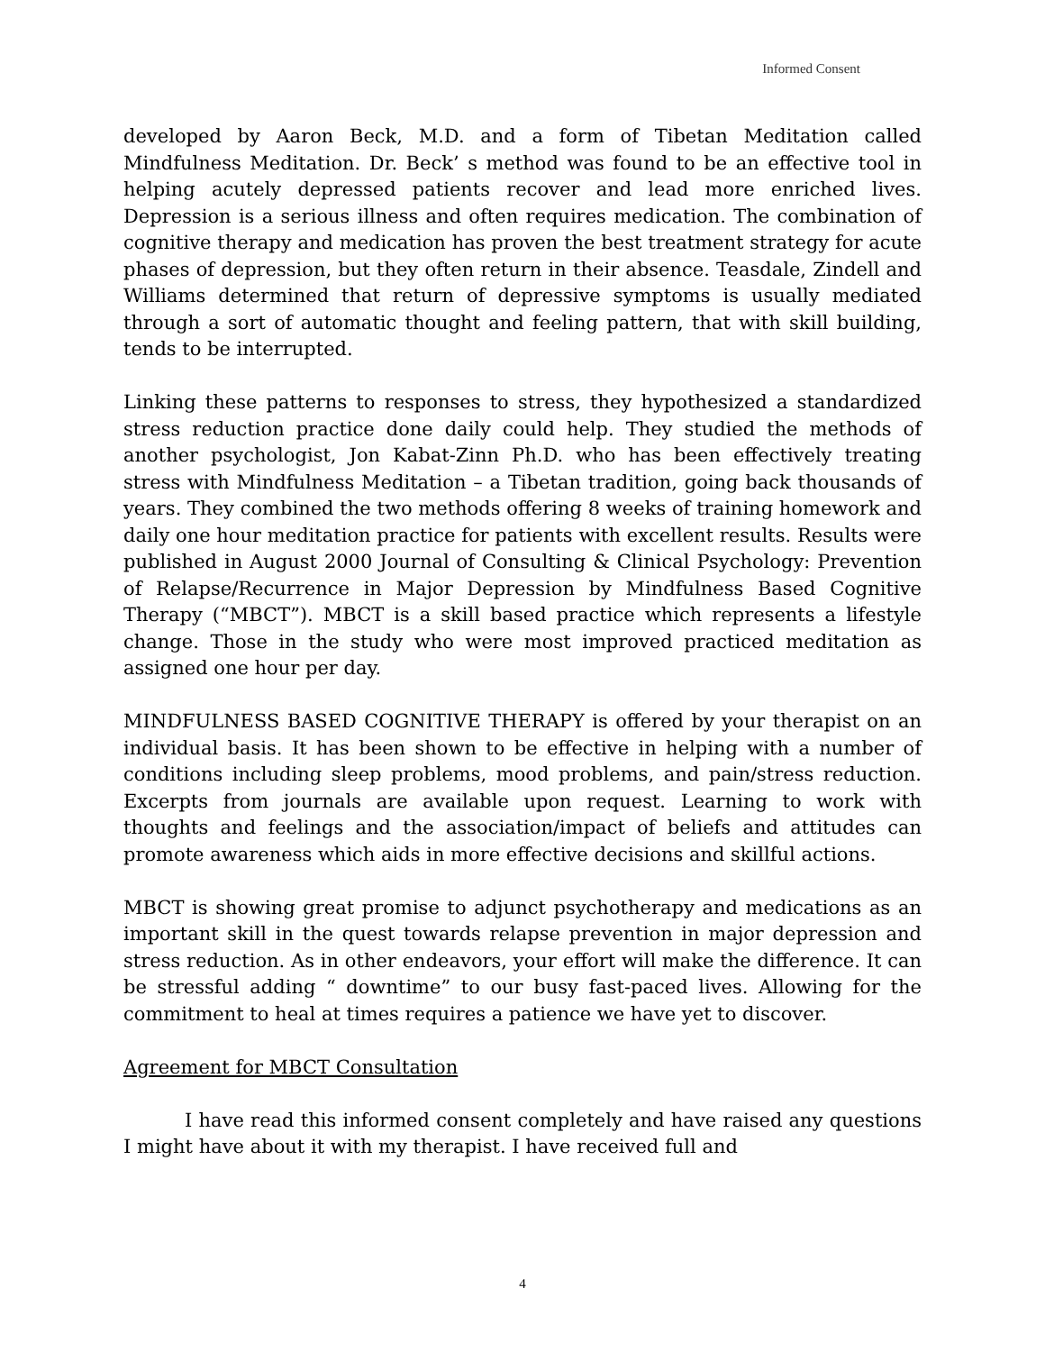Informed Consent
developed by Aaron Beck, M.D. and a form of Tibetan Meditation called Mindfulness Meditation. Dr. Beck’ s method was found to be an effective tool in helping acutely depressed patients recover and lead more enriched lives. Depression is a serious illness and often requires medication. The combination of cognitive therapy and medication has proven the best treatment strategy for acute phases of depression, but they often return in their absence. Teasdale, Zindell and Williams determined that return of depressive symptoms is usually mediated through a sort of automatic thought and feeling pattern, that with skill building, tends to be interrupted.
Linking these patterns to responses to stress, they hypothesized a standardized stress reduction practice done daily could help. They studied the methods of another psychologist, Jon Kabat-Zinn Ph.D. who has been effectively treating stress with Mindfulness Meditation – a Tibetan tradition, going back thousands of years. They combined the two methods offering 8 weeks of training homework and daily one hour meditation practice for patients with excellent results. Results were published in August 2000 Journal of Consulting & Clinical Psychology: Prevention of Relapse/Recurrence in Major Depression by Mindfulness Based Cognitive Therapy (“MBCT”). MBCT is a skill based practice which represents a lifestyle change. Those in the study who were most improved practiced meditation as assigned one hour per day.
MINDFULNESS BASED COGNITIVE THERAPY is offered by your therapist on an individual basis. It has been shown to be effective in helping with a number of conditions including sleep problems, mood problems, and pain/stress reduction. Excerpts from journals are available upon request. Learning to work with thoughts and feelings and the association/impact of beliefs and attitudes can promote awareness which aids in more effective decisions and skillful actions.
MBCT is showing great promise to adjunct psychotherapy and medications as an important skill in the quest towards relapse prevention in major depression and stress reduction. As in other endeavors, your effort will make the difference. It can be stressful adding “ downtime” to our busy fast-paced lives. Allowing for the commitment to heal at times requires a patience we have yet to discover.
Agreement for MBCT Consultation
I have read this informed consent completely and have raised any questions I might have about it with my therapist. I have received full and
4